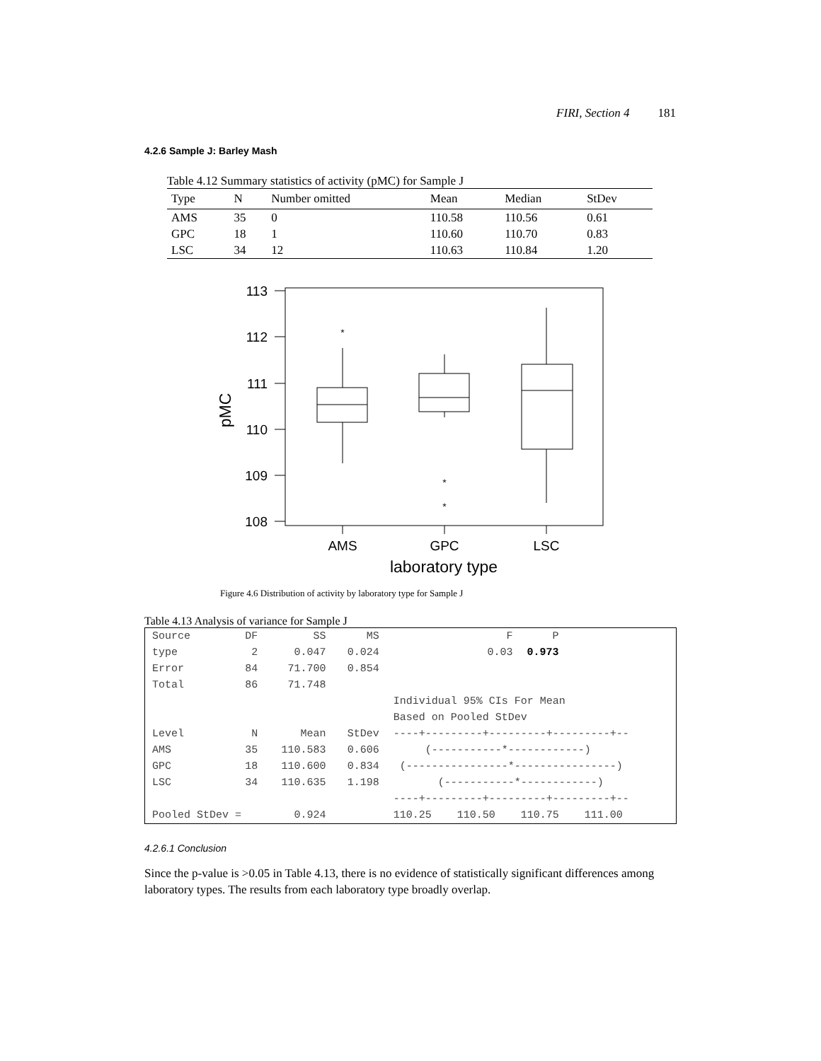FIRI, Section 4 181
4.2.6 Sample J: Barley Mash
Table 4.12 Summary statistics of activity (pMC) for Sample J
| Type | N | Number omitted | Mean | Median | StDev |
| --- | --- | --- | --- | --- | --- |
| AMS | 35 | 0 | 110.58 | 110.56 | 0.61 |
| GPC | 18 | 1 | 110.60 | 110.70 | 0.83 |
| LSC | 34 | 12 | 110.63 | 110.84 | 1.20 |
*
*
*
113
112
111
110
109
108
AMS
GPC
LSC
laboratory type
pMC
Figure 4.6 Distribution of activity by laboratory type for Sample J
Table 4.13 Analysis of variance for Sample J
| Source | DF | SS | MS | F | P |
| type | 2 | 0.047 | 0.024 | 0.03 | 0.973 |
| Error | 84 | 71.700 | 0.854 | | |
| Total | 86 | 71.748 | | | |
| | | | | Individual 95% CIs For Mean | |
| | | | | Based on Pooled StDev | |
| Level | N | Mean | StDev | ----+---------+---------+---------+-- | |
| AMS | 35 | 110.583 | 0.606 | (-----------*------------) | |
| GPC | 18 | 110.600 | 0.834 | (----------------*----------------) | |
| LSC | 34 | 110.635 | 1.198 | (-----------*------------) | |
| | | | | ----+---------+---------+---------+-- | |
| Pooled StDev = | | 0.924 | | 110.25 110.50 110.75 111.00 | |
4.2.6.1 Conclusion
Since the p-value is >0.05 in Table 4.13, there is no evidence of statistically significant differences among laboratory types. The results from each laboratory type broadly overlap.